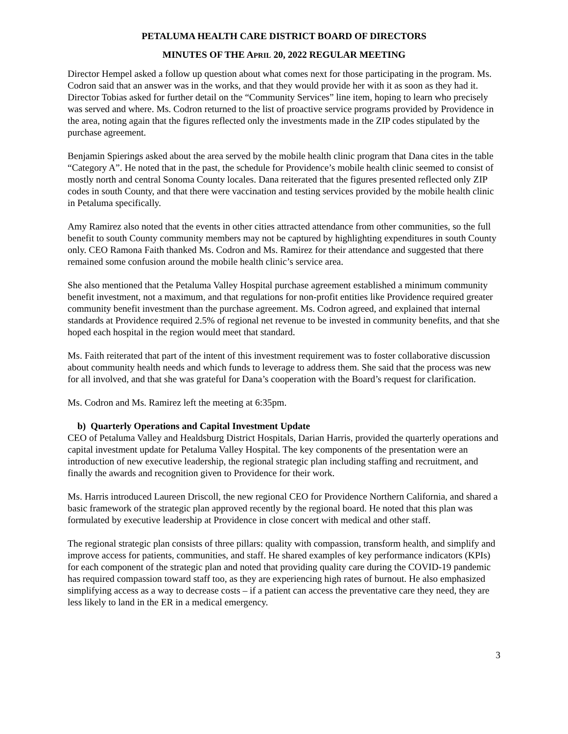PETALUMA HEALTH CARE DISTRICT BOARD OF DIRECTORS
MINUTES OF THE APRIL 20, 2022 REGULAR MEETING
Director Hempel asked a follow up question about what comes next for those participating in the program. Ms. Codron said that an answer was in the works, and that they would provide her with it as soon as they had it. Director Tobias asked for further detail on the “Community Services” line item, hoping to learn who precisely was served and where. Ms. Codron returned to the list of proactive service programs provided by Providence in the area, noting again that the figures reflected only the investments made in the ZIP codes stipulated by the purchase agreement.
Benjamin Spierings asked about the area served by the mobile health clinic program that Dana cites in the table “Category A”. He noted that in the past, the schedule for Providence’s mobile health clinic seemed to consist of mostly north and central Sonoma County locales. Dana reiterated that the figures presented reflected only ZIP codes in south County, and that there were vaccination and testing services provided by the mobile health clinic in Petaluma specifically.
Amy Ramirez also noted that the events in other cities attracted attendance from other communities, so the full benefit to south County community members may not be captured by highlighting expenditures in south County only. CEO Ramona Faith thanked Ms. Codron and Ms. Ramirez for their attendance and suggested that there remained some confusion around the mobile health clinic’s service area.
She also mentioned that the Petaluma Valley Hospital purchase agreement established a minimum community benefit investment, not a maximum, and that regulations for non-profit entities like Providence required greater community benefit investment than the purchase agreement. Ms. Codron agreed, and explained that internal standards at Providence required 2.5% of regional net revenue to be invested in community benefits, and that she hoped each hospital in the region would meet that standard.
Ms. Faith reiterated that part of the intent of this investment requirement was to foster collaborative discussion about community health needs and which funds to leverage to address them. She said that the process was new for all involved, and that she was grateful for Dana’s cooperation with the Board’s request for clarification.
Ms. Codron and Ms. Ramirez left the meeting at 6:35pm.
b) Quarterly Operations and Capital Investment Update
CEO of Petaluma Valley and Healdsburg District Hospitals, Darian Harris, provided the quarterly operations and capital investment update for Petaluma Valley Hospital. The key components of the presentation were an introduction of new executive leadership, the regional strategic plan including staffing and recruitment, and finally the awards and recognition given to Providence for their work.
Ms. Harris introduced Laureen Driscoll, the new regional CEO for Providence Northern California, and shared a basic framework of the strategic plan approved recently by the regional board. He noted that this plan was formulated by executive leadership at Providence in close concert with medical and other staff.
The regional strategic plan consists of three pillars: quality with compassion, transform health, and simplify and improve access for patients, communities, and staff. He shared examples of key performance indicators (KPIs) for each component of the strategic plan and noted that providing quality care during the COVID-19 pandemic has required compassion toward staff too, as they are experiencing high rates of burnout. He also emphasized simplifying access as a way to decrease costs – if a patient can access the preventative care they need, they are less likely to land in the ER in a medical emergency.
3